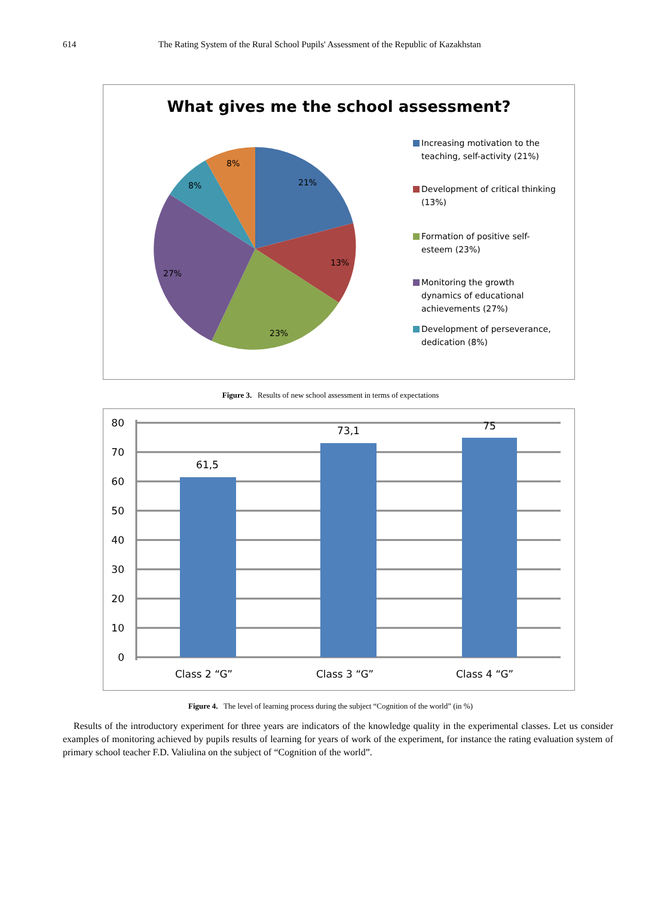614 The Rating System of the Rural School Pupils' Assessment of the Republic of Kazakhstan
What gives me the school assessment?
21%
13%
23%
27%
8%
8%
Increasing motivation to the
teaching, self-activity (21%)
Development of critical thinking
(13%)
Formation of positive self-
esteem (23%)
Monitoring the growth
dynamics of educational
achievements (27%)
Development of perseverance,
dedication (8%)
Figure 3. Results of new school assessment in terms of expectations
80
70
60
50
40
30
20
10
0
61,5
73,1
75
Class 2 “G”
Class 3 “G”
Class 4 “G”
Figure 4. The level of learning process during the subject “Cognition of the world” (in %)
Results of the introductory experiment for three years are indicators of the knowledge quality in the experimental classes. Let us consider examples of monitoring achieved by pupils results of learning for years of work of the experiment, for instance the rating evaluation system of primary school teacher F.D. Valiulina on the subject of “Cognition of the world”.